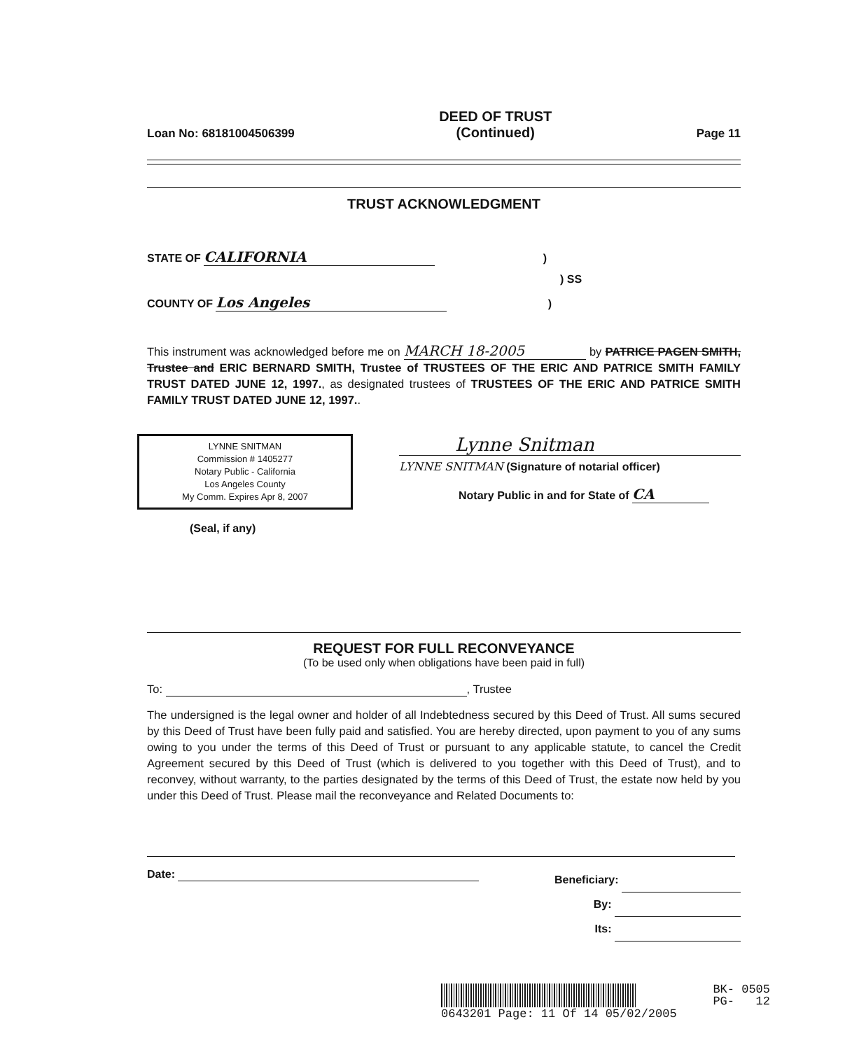Loan No: 68181004506399
DEED OF TRUST
(Continued)
Page 11
TRUST ACKNOWLEDGMENT
STATE OF CALIFORNIA )
) SS
COUNTY OF Los Angeles )
This instrument was acknowledged before me on MARCH 18-2005 by PATRICE PAGEN SMITH, Trustee and ERIC BERNARD SMITH, Trustee of TRUSTEES OF THE ERIC AND PATRICE SMITH FAMILY TRUST DATED JUNE 12, 1997., as designated trustees of TRUSTEES OF THE ERIC AND PATRICE SMITH FAMILY TRUST DATED JUNE 12, 1997..
LYNNE SNITMAN
Commission # 1405277
Notary Public - California
Los Angeles County
My Comm. Expires Apr 8, 2007
(Seal, if any)
Lynne Snitman
LYNNE SNITMAN (Signature of notarial officer)
Notary Public in and for State of CA
REQUEST FOR FULL RECONVEYANCE
(To be used only when obligations have been paid in full)
To: , Trustee
The undersigned is the legal owner and holder of all Indebtedness secured by this Deed of Trust. All sums secured by this Deed of Trust have been fully paid and satisfied. You are hereby directed, upon payment to you of any sums owing to you under the terms of this Deed of Trust or pursuant to any applicable statute, to cancel the Credit Agreement secured by this Deed of Trust (which is delivered to you together with this Deed of Trust), and to reconvey, without warranty, to the parties designated by the terms of this Deed of Trust, the estate now held by you under this Deed of Trust. Please mail the reconveyance and Related Documents to:
Date:
Beneficiary:
By:
Its:
BK- 0505
PG- 12
0643201 Page: 11 Of 14 05/02/2005